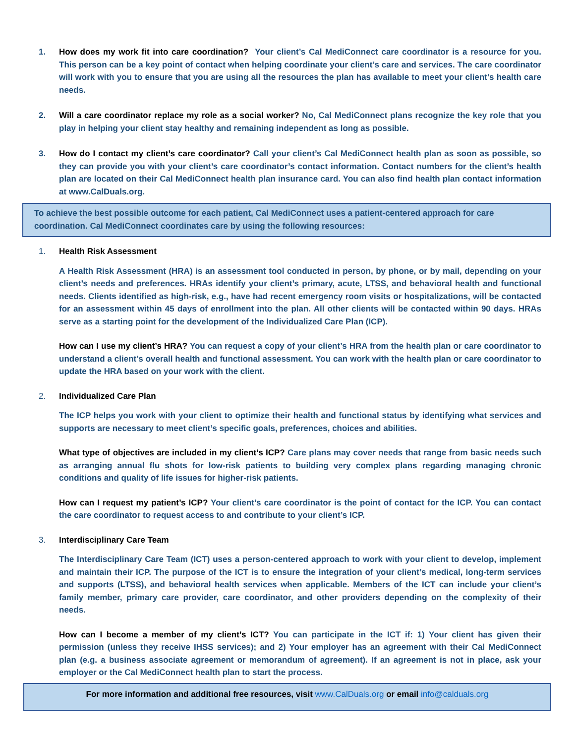1. How does my work fit into care coordination? Your client’s Cal MediConnect care coordinator is a resource for you. This person can be a key point of contact when helping coordinate your client’s care and services. The care coordinator will work with you to ensure that you are using all the resources the plan has available to meet your client’s health care needs.
2. Will a care coordinator replace my role as a social worker? No, Cal MediConnect plans recognize the key role that you play in helping your client stay healthy and remaining independent as long as possible.
3. How do I contact my client’s care coordinator? Call your client’s Cal MediConnect health plan as soon as possible, so they can provide you with your client’s care coordinator’s contact information. Contact numbers for the client’s health plan are located on their Cal MediConnect health plan insurance card. You can also find health plan contact information at www.CalDuals.org.
To achieve the best possible outcome for each patient, Cal MediConnect uses a patient-centered approach for care coordination. Cal MediConnect coordinates care by using the following resources:
1. Health Risk Assessment
A Health Risk Assessment (HRA) is an assessment tool conducted in person, by phone, or by mail, depending on your client’s needs and preferences. HRAs identify your client’s primary, acute, LTSS, and behavioral health and functional needs. Clients identified as high-risk, e.g., have had recent emergency room visits or hospitalizations, will be contacted for an assessment within 45 days of enrollment into the plan. All other clients will be contacted within 90 days. HRAs serve as a starting point for the development of the Individualized Care Plan (ICP).
How can I use my client’s HRA? You can request a copy of your client’s HRA from the health plan or care coordinator to understand a client’s overall health and functional assessment. You can work with the health plan or care coordinator to update the HRA based on your work with the client.
2. Individualized Care Plan
The ICP helps you work with your client to optimize their health and functional status by identifying what services and supports are necessary to meet client’s specific goals, preferences, choices and abilities.
What type of objectives are included in my client’s ICP? Care plans may cover needs that range from basic needs such as arranging annual flu shots for low-risk patients to building very complex plans regarding managing chronic conditions and quality of life issues for higher-risk patients.
How can I request my patient’s ICP? Your client’s care coordinator is the point of contact for the ICP. You can contact the care coordinator to request access to and contribute to your client’s ICP.
3. Interdisciplinary Care Team
The Interdisciplinary Care Team (ICT) uses a person-centered approach to work with your client to develop, implement and maintain their ICP. The purpose of the ICT is to ensure the integration of your client’s medical, long-term services and supports (LTSS), and behavioral health services when applicable. Members of the ICT can include your client’s family member, primary care provider, care coordinator, and other providers depending on the complexity of their needs.
How can I become a member of my client’s ICT? You can participate in the ICT if: 1) Your client has given their permission (unless they receive IHSS services); and 2) Your employer has an agreement with their Cal MediConnect plan (e.g. a business associate agreement or memorandum of agreement). If an agreement is not in place, ask your employer or the Cal MediConnect health plan to start the process.
For more information and additional free resources, visit www.CalDuals.org or email info@calduals.org